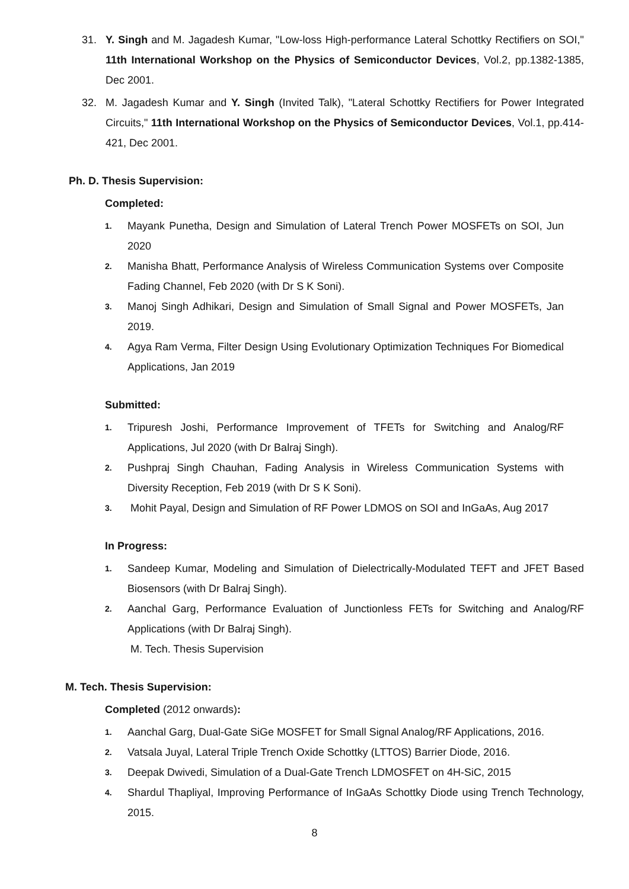31. Y. Singh and M. Jagadesh Kumar, "Low-loss High-performance Lateral Schottky Rectifiers on SOI," 11th International Workshop on the Physics of Semiconductor Devices, Vol.2, pp.1382-1385, Dec 2001.
32. M. Jagadesh Kumar and Y. Singh (Invited Talk), "Lateral Schottky Rectifiers for Power Integrated Circuits," 11th International Workshop on the Physics of Semiconductor Devices, Vol.1, pp.414-421, Dec 2001.
Ph. D. Thesis Supervision:
Completed:
1. Mayank Punetha, Design and Simulation of Lateral Trench Power MOSFETs on SOI, Jun 2020
2. Manisha Bhatt, Performance Analysis of Wireless Communication Systems over Composite Fading Channel, Feb 2020 (with Dr S K Soni).
3. Manoj Singh Adhikari, Design and Simulation of Small Signal and Power MOSFETs, Jan 2019.
4. Agya Ram Verma, Filter Design Using Evolutionary Optimization Techniques For Biomedical Applications, Jan 2019
Submitted:
1. Tripuresh Joshi, Performance Improvement of TFETs for Switching and Analog/RF Applications, Jul 2020 (with Dr Balraj Singh).
2. Pushpraj Singh Chauhan, Fading Analysis in Wireless Communication Systems with Diversity Reception, Feb 2019 (with Dr S K Soni).
3. Mohit Payal, Design and Simulation of RF Power LDMOS on SOI and InGaAs, Aug 2017
In Progress:
1. Sandeep Kumar, Modeling and Simulation of Dielectrically-Modulated TEFT and JFET Based Biosensors (with Dr Balraj Singh).
2. Aanchal Garg, Performance Evaluation of Junctionless FETs for Switching and Analog/RF Applications (with Dr Balraj Singh).
M. Tech. Thesis Supervision
M. Tech. Thesis Supervision:
Completed (2012 onwards):
1. Aanchal Garg, Dual-Gate SiGe MOSFET for Small Signal Analog/RF Applications, 2016.
2. Vatsala Juyal, Lateral Triple Trench Oxide Schottky (LTTOS) Barrier Diode, 2016.
3. Deepak Dwivedi, Simulation of a Dual-Gate Trench LDMOSFET on 4H-SiC, 2015
4. Shardul Thapliyal, Improving Performance of InGaAs Schottky Diode using Trench Technology, 2015.
8